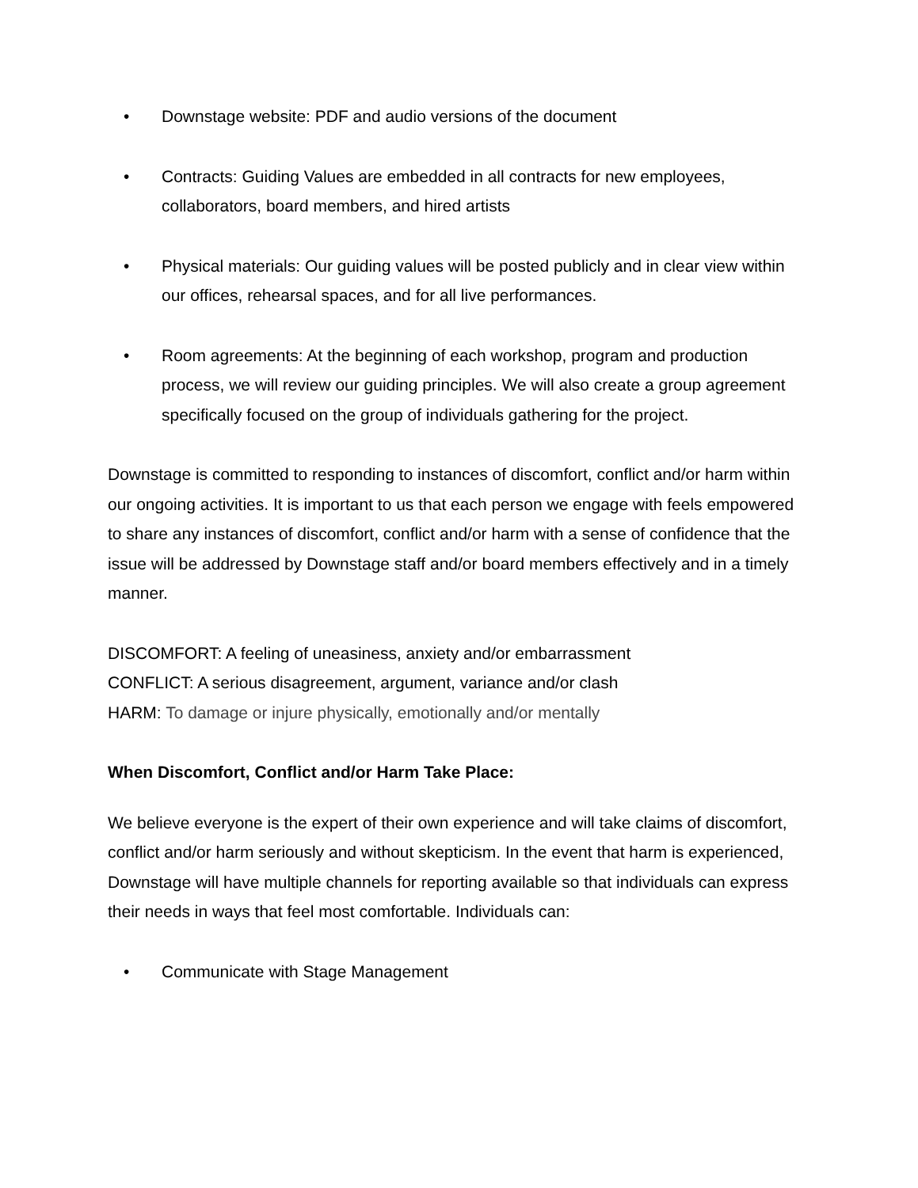• Downstage website: PDF and audio versions of the document
• Contracts: Guiding Values are embedded in all contracts for new employees, collaborators, board members, and hired artists
• Physical materials: Our guiding values will be posted publicly and in clear view within our offices, rehearsal spaces, and for all live performances.
• Room agreements: At the beginning of each workshop, program and production process, we will review our guiding principles. We will also create a group agreement specifically focused on the group of individuals gathering for the project.
Downstage is committed to responding to instances of discomfort, conflict and/or harm within our ongoing activities. It is important to us that each person we engage with feels empowered to share any instances of discomfort, conflict and/or harm with a sense of confidence that the issue will be addressed by Downstage staff and/or board members effectively and in a timely manner.
DISCOMFORT: A feeling of uneasiness, anxiety and/or embarrassment
CONFLICT: A serious disagreement, argument, variance and/or clash
HARM: To damage or injure physically, emotionally and/or mentally
When Discomfort, Conflict and/or Harm Take Place:
We believe everyone is the expert of their own experience and will take claims of discomfort, conflict and/or harm seriously and without skepticism. In the event that harm is experienced, Downstage will have multiple channels for reporting available so that individuals can express their needs in ways that feel most comfortable. Individuals can:
• Communicate with Stage Management